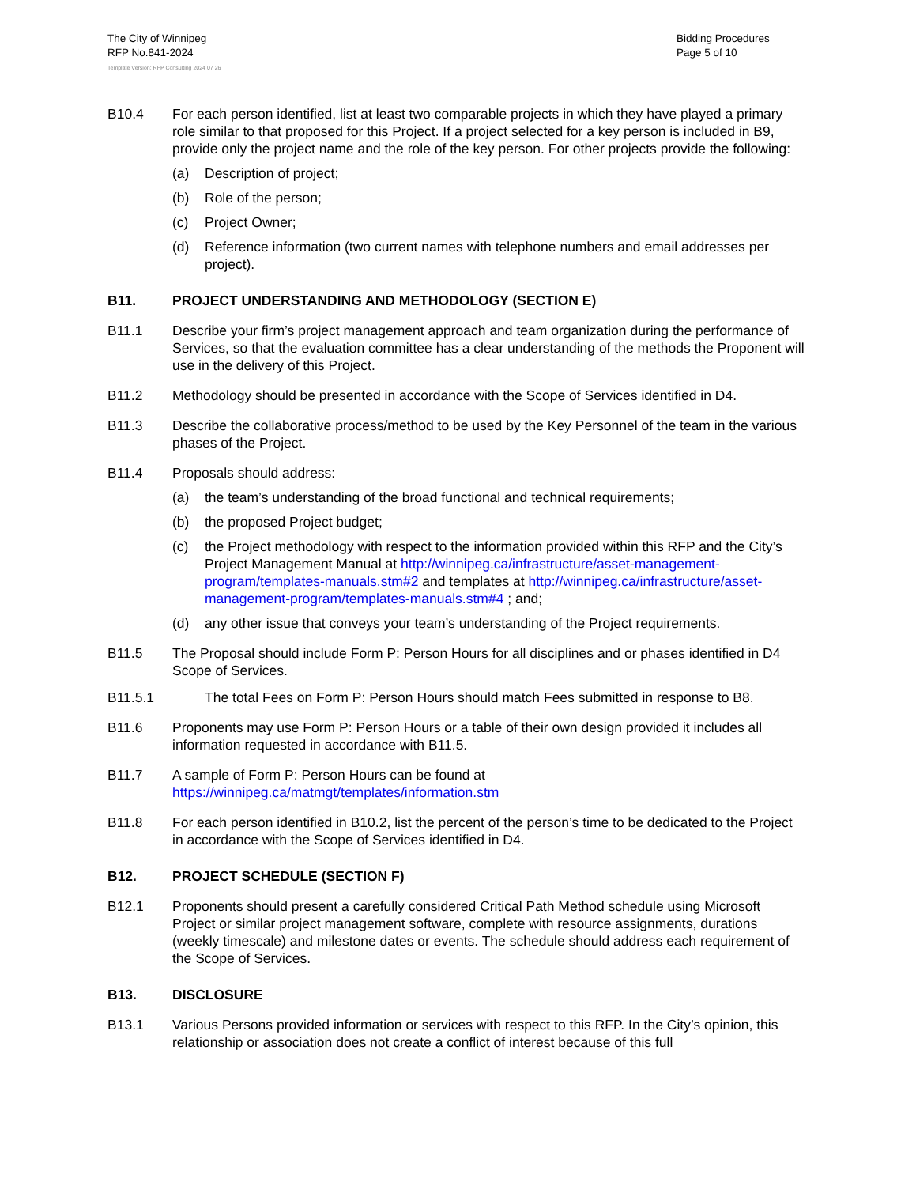The City of Winnipeg
RFP No.841-2024
Bidding Procedures
Page 5 of 10
Template Version: RFP Consulting 2024 07 26
B10.4 For each person identified, list at least two comparable projects in which they have played a primary role similar to that proposed for this Project. If a project selected for a key person is included in B9, provide only the project name and the role of the key person. For other projects provide the following:
(a) Description of project;
(b) Role of the person;
(c) Project Owner;
(d) Reference information (two current names with telephone numbers and email addresses per project).
B11. PROJECT UNDERSTANDING AND METHODOLOGY (SECTION E)
B11.1 Describe your firm’s project management approach and team organization during the performance of Services, so that the evaluation committee has a clear understanding of the methods the Proponent will use in the delivery of this Project.
B11.2 Methodology should be presented in accordance with the Scope of Services identified in D4.
B11.3 Describe the collaborative process/method to be used by the Key Personnel of the team in the various phases of the Project.
B11.4 Proposals should address:
(a) the team’s understanding of the broad functional and technical requirements;
(b) the proposed Project budget;
(c) the Project methodology with respect to the information provided within this RFP and the City’s Project Management Manual at http://winnipeg.ca/infrastructure/asset-management-program/templates-manuals.stm#2 and templates at http://winnipeg.ca/infrastructure/asset-management-program/templates-manuals.stm#4 ; and;
(d) any other issue that conveys your team’s understanding of the Project requirements.
B11.5 The Proposal should include Form P: Person Hours for all disciplines and or phases identified in D4 Scope of Services.
B11.5.1 The total Fees on Form P: Person Hours should match Fees submitted in response to B8.
B11.6 Proponents may use Form P: Person Hours or a table of their own design provided it includes all information requested in accordance with B11.5.
B11.7 A sample of Form P: Person Hours can be found at https://winnipeg.ca/matmgt/templates/information.stm
B11.8 For each person identified in B10.2, list the percent of the person’s time to be dedicated to the Project in accordance with the Scope of Services identified in D4.
B12. PROJECT SCHEDULE (SECTION F)
B12.1 Proponents should present a carefully considered Critical Path Method schedule using Microsoft Project or similar project management software, complete with resource assignments, durations (weekly timescale) and milestone dates or events. The schedule should address each requirement of the Scope of Services.
B13. DISCLOSURE
B13.1 Various Persons provided information or services with respect to this RFP. In the City’s opinion, this relationship or association does not create a conflict of interest because of this full